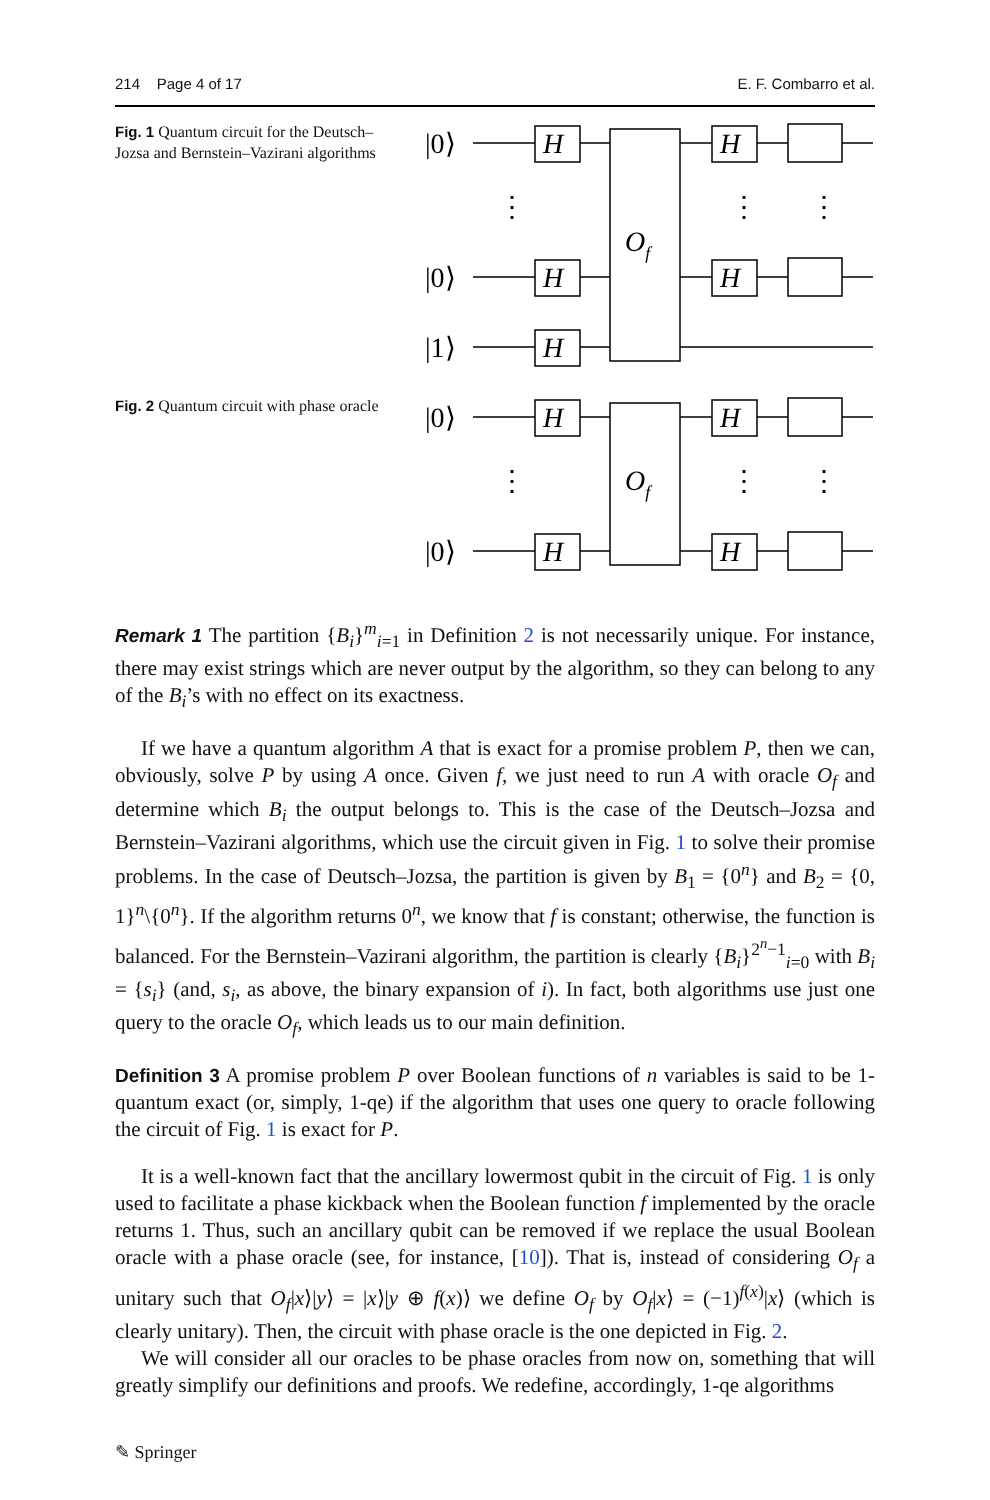214 Page 4 of 17 E. F. Combarro et al.
Fig. 1 Quantum circuit for the Deutsch–Jozsa and Bernstein–Vazirani algorithms
|0⟩
|0⟩
|1⟩
H
H
H
H
H
Of
⋮
⋮
⋮
Fig. 2 Quantum circuit with phase oracle
|0⟩
|0⟩
H
H
H
H
Of
⋮
⋮
⋮
Remark 1 The partition {B<sub>i</sub>}<sup>m</sup><sub>i=1</sub> in Definition 2 is not necessarily unique. For instance, there may exist strings which are never output by the algorithm, so they can belong to any of the B<sub>i</sub>’s with no effect on its exactness.
If we have a quantum algorithm A that is exact for a promise problem P, then we can, obviously, solve P by using A once. Given f, we just need to run A with oracle O<sub>f</sub> and determine which B<sub>i</sub> the output belongs to. This is the case of the Deutsch–Jozsa and Bernstein–Vazirani algorithms, which use the circuit given in Fig. 1 to solve their promise problems. In the case of Deutsch–Jozsa, the partition is given by B<sub>1</sub> = {0<sup>n</sup>} and B<sub>2</sub> = {0, 1}<sup>n</sup>\{0<sup>n</sup>}. If the algorithm returns 0<sup>n</sup>, we know that f is constant; otherwise, the function is balanced. For the Bernstein–Vazirani algorithm, the partition is clearly {B<sub>i</sub>}<sup>2<sup>n</sup>−1</sup><sub>i=0</sub> with B<sub>i</sub> = {s<sub>i</sub>} (and, s<sub>i</sub>, as above, the binary expansion of i). In fact, both algorithms use just one query to the oracle O<sub>f</sub>, which leads us to our main definition.
Definition 3 A promise problem P over Boolean functions of n variables is said to be 1-quantum exact (or, simply, 1-qe) if the algorithm that uses one query to oracle following the circuit of Fig. 1 is exact for P.
It is a well-known fact that the ancillary lowermost qubit in the circuit of Fig. 1 is only used to facilitate a phase kickback when the Boolean function f implemented by the oracle returns 1. Thus, such an ancillary qubit can be removed if we replace the usual Boolean oracle with a phase oracle (see, for instance, [10]). That is, instead of considering O<sub>f</sub> a unitary such that O<sub>f</sub>|x⟩|y⟩ = |x⟩|y ⊕ f(x)⟩ we define O<sub>f</sub> by O<sub>f</sub>|x⟩ = (−1)<sup>f(x)</sup>|x⟩ (which is clearly unitary). Then, the circuit with phase oracle is the one depicted in Fig. 2.
We will consider all our oracles to be phase oracles from now on, something that will greatly simplify our definitions and proofs. We redefine, accordingly, 1-qe algorithms
✎ Springer